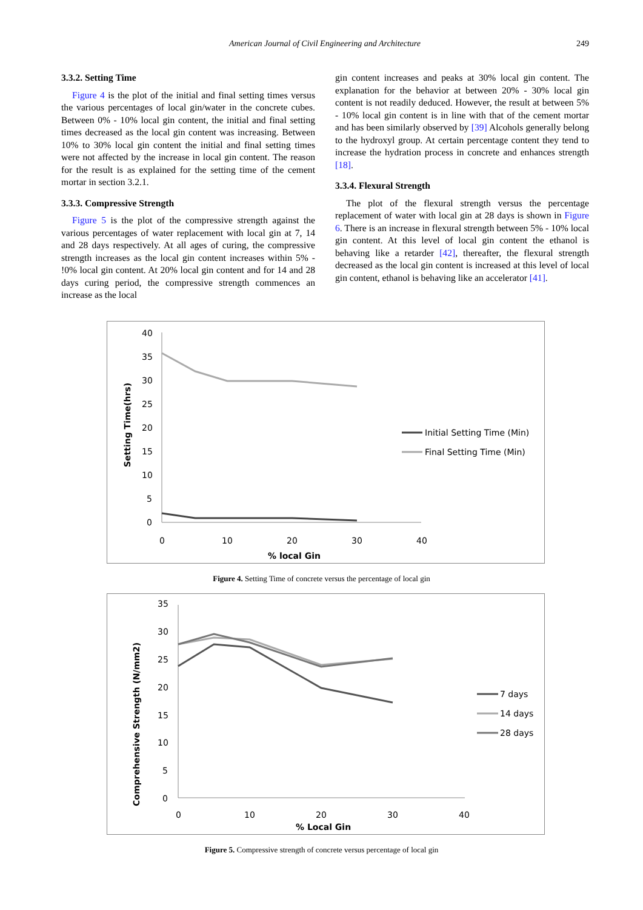American Journal of Civil Engineering and Architecture
249
3.3.2. Setting Time
Figure 4 is the plot of the initial and final setting times versus the various percentages of local gin/water in the concrete cubes. Between 0% - 10% local gin content, the initial and final setting times decreased as the local gin content was increasing. Between 10% to 30% local gin content the initial and final setting times were not affected by the increase in local gin content. The reason for the result is as explained for the setting time of the cement mortar in section 3.2.1.
3.3.3. Compressive Strength
Figure 5 is the plot of the compressive strength against the various percentages of water replacement with local gin at 7, 14 and 28 days respectively. At all ages of curing, the compressive strength increases as the local gin content increases within 5% - !0% local gin content. At 20% local gin content and for 14 and 28 days curing period, the compressive strength commences an increase as the local
gin content increases and peaks at 30% local gin content. The explanation for the behavior at between 20% - 30% local gin content is not readily deduced. However, the result at between 5% - 10% local gin content is in line with that of the cement mortar and has been similarly observed by [39] Alcohols generally belong to the hydroxyl group. At certain percentage content they tend to increase the hydration process in concrete and enhances strength [18].
3.3.4. Flexural Strength
The plot of the flexural strength versus the percentage replacement of water with local gin at 28 days is shown in Figure 6. There is an increase in flexural strength between 5% - 10% local gin content. At this level of local gin content the ethanol is behaving like a retarder [42], thereafter, the flexural strength decreased as the local gin content is increased at this level of local gin content, ethanol is behaving like an accelerator [41].
40
35
30
25
20
15
10
5
0
0
10
20
30
40
% local Gin
Setting Time(hrs)
Initial Setting Time (Min)
Final Setting Time (Min)
Figure 4. Setting Time of concrete versus the percentage of local gin
35
30
25
20
15
10
5
0
0
10
20
30
40
% Local Gin
Comprehensive Strength (N/mm2)
7 days
14 days
28 days
Figure 5. Compressive strength of concrete versus percentage of local gin